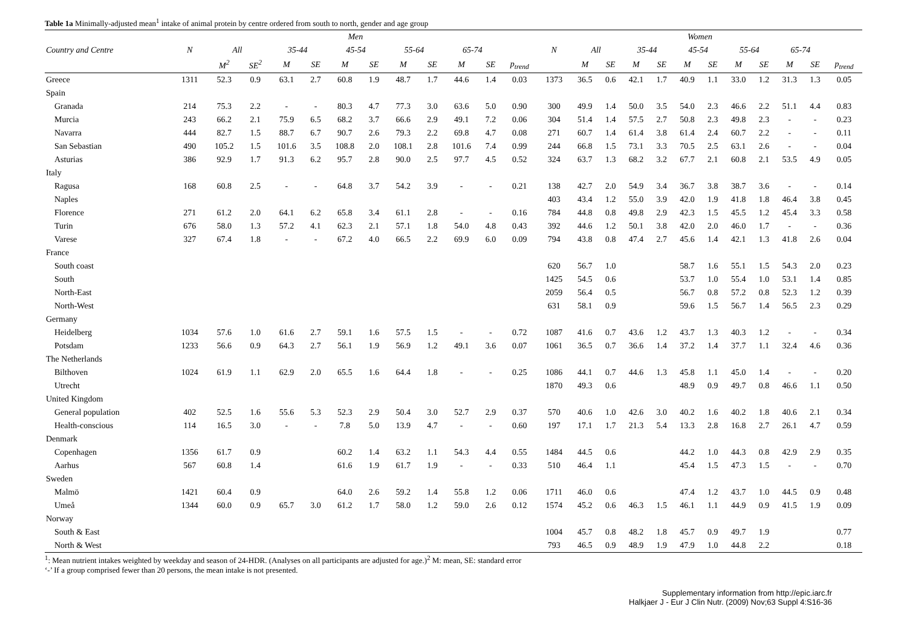Table 1a Minimally-adjusted mean<sup>1</sup> intake of animal protein by centre ordered from south to north, gender and age group
| | Men | | | | | | | | | | | | Women | | | | | | | | | | | |
| --- | --- | --- | --- | --- | --- | --- | --- | --- | --- | --- | --- | --- | --- | --- | --- | --- | --- | --- | --- | --- | --- | --- | --- | --- |
| Country and Centre | N | All | | 35-44 | | 45-54 | | 55-64 | | 65-74 | | | N | All | | 35-44 | | 45-54 | | 55-64 | | 65-74 | | |
| | | M<sup>2</sup> | SE<sup>2</sup> | M | SE | M | SE | M | SE | M | SE | p<sub>trend</sub> | | M | SE | M | SE | M | SE | M | SE | M | SE | p<sub>trend</sub> |
| Greece | 1311 | 52.3 | 0.9 | 63.1 | 2.7 | 60.8 | 1.9 | 48.7 | 1.7 | 44.6 | 1.4 | 0.03 | 1373 | 36.5 | 0.6 | 42.1 | 1.7 | 40.9 | 1.1 | 33.0 | 1.2 | 31.3 | 1.3 | 0.05 |
| Spain | | | | | | | | | | | | | | | | | | | | | | | | |
| Granada | 214 | 75.3 | 2.2 | - | - | 80.3 | 4.7 | 77.3 | 3.0 | 63.6 | 5.0 | 0.90 | 300 | 49.9 | 1.4 | 50.0 | 3.5 | 54.0 | 2.3 | 46.6 | 2.2 | 51.1 | 4.4 | 0.83 |
| Murcia | 243 | 66.2 | 2.1 | 75.9 | 6.5 | 68.2 | 3.7 | 66.6 | 2.9 | 49.1 | 7.2 | 0.06 | 304 | 51.4 | 1.4 | 57.5 | 2.7 | 50.8 | 2.3 | 49.8 | 2.3 | - | - | 0.23 |
| Navarra | 444 | 82.7 | 1.5 | 88.7 | 6.7 | 90.7 | 2.6 | 79.3 | 2.2 | 69.8 | 4.7 | 0.08 | 271 | 60.7 | 1.4 | 61.4 | 3.8 | 61.4 | 2.4 | 60.7 | 2.2 | - | - | 0.11 |
| San Sebastian | 490 | 105.2 | 1.5 | 101.6 | 3.5 | 108.8 | 2.0 | 108.1 | 2.8 | 101.6 | 7.4 | 0.99 | 244 | 66.8 | 1.5 | 73.1 | 3.3 | 70.5 | 2.5 | 63.1 | 2.6 | - | - | 0.04 |
| Asturias | 386 | 92.9 | 1.7 | 91.3 | 6.2 | 95.7 | 2.8 | 90.0 | 2.5 | 97.7 | 4.5 | 0.52 | 324 | 63.7 | 1.3 | 68.2 | 3.2 | 67.7 | 2.1 | 60.8 | 2.1 | 53.5 | 4.9 | 0.05 |
| Italy | | | | | | | | | | | | | | | | | | | | | | | | |
| Ragusa | 168 | 60.8 | 2.5 | - | - | 64.8 | 3.7 | 54.2 | 3.9 | - | - | 0.21 | 138 | 42.7 | 2.0 | 54.9 | 3.4 | 36.7 | 3.8 | 38.7 | 3.6 | - | - | 0.14 |
| Naples | | | | | | | | | | | | | 403 | 43.4 | 1.2 | 55.0 | 3.9 | 42.0 | 1.9 | 41.8 | 1.8 | 46.4 | 3.8 | 0.45 |
| Florence | 271 | 61.2 | 2.0 | 64.1 | 6.2 | 65.8 | 3.4 | 61.1 | 2.8 | - | - | 0.16 | 784 | 44.8 | 0.8 | 49.8 | 2.9 | 42.3 | 1.5 | 45.5 | 1.2 | 45.4 | 3.3 | 0.58 |
| Turin | 676 | 58.0 | 1.3 | 57.2 | 4.1 | 62.3 | 2.1 | 57.1 | 1.8 | 54.0 | 4.8 | 0.43 | 392 | 44.6 | 1.2 | 50.1 | 3.8 | 42.0 | 2.0 | 46.0 | 1.7 | - | - | 0.36 |
| Varese | 327 | 67.4 | 1.8 | - | - | 67.2 | 4.0 | 66.5 | 2.2 | 69.9 | 6.0 | 0.09 | 794 | 43.8 | 0.8 | 47.4 | 2.7 | 45.6 | 1.4 | 42.1 | 1.3 | 41.8 | 2.6 | 0.04 |
| France | | | | | | | | | | | | | | | | | | | | | | | | |
| South coast | | | | | | | | | | | | | 620 | 56.7 | 1.0 | | | 58.7 | 1.6 | 55.1 | 1.5 | 54.3 | 2.0 | 0.23 |
| South | | | | | | | | | | | | | 1425 | 54.5 | 0.6 | | | 53.7 | 1.0 | 55.4 | 1.0 | 53.1 | 1.4 | 0.85 |
| North-East | | | | | | | | | | | | | 2059 | 56.4 | 0.5 | | | 56.7 | 0.8 | 57.2 | 0.8 | 52.3 | 1.2 | 0.39 |
| North-West | | | | | | | | | | | | | 631 | 58.1 | 0.9 | | | 59.6 | 1.5 | 56.7 | 1.4 | 56.5 | 2.3 | 0.29 |
| Germany | | | | | | | | | | | | | | | | | | | | | | | | |
| Heidelberg | 1034 | 57.6 | 1.0 | 61.6 | 2.7 | 59.1 | 1.6 | 57.5 | 1.5 | - | - | 0.72 | 1087 | 41.6 | 0.7 | 43.6 | 1.2 | 43.7 | 1.3 | 40.3 | 1.2 | - | - | 0.34 |
| Potsdam | 1233 | 56.6 | 0.9 | 64.3 | 2.7 | 56.1 | 1.9 | 56.9 | 1.2 | 49.1 | 3.6 | 0.07 | 1061 | 36.5 | 0.7 | 36.6 | 1.4 | 37.2 | 1.4 | 37.7 | 1.1 | 32.4 | 4.6 | 0.36 |
| The Netherlands | | | | | | | | | | | | | | | | | | | | | | | | |
| Bilthoven | 1024 | 61.9 | 1.1 | 62.9 | 2.0 | 65.5 | 1.6 | 64.4 | 1.8 | - | - | 0.25 | 1086 | 44.1 | 0.7 | 44.6 | 1.3 | 45.8 | 1.1 | 45.0 | 1.4 | - | - | 0.20 |
| Utrecht | | | | | | | | | | | | | 1870 | 49.3 | 0.6 | | | 48.9 | 0.9 | 49.7 | 0.8 | 46.6 | 1.1 | 0.50 |
| United Kingdom | | | | | | | | | | | | | | | | | | | | | | | | |
| General population | 402 | 52.5 | 1.6 | 55.6 | 5.3 | 52.3 | 2.9 | 50.4 | 3.0 | 52.7 | 2.9 | 0.37 | 570 | 40.6 | 1.0 | 42.6 | 3.0 | 40.2 | 1.6 | 40.2 | 1.8 | 40.6 | 2.1 | 0.34 |
| Health-conscious | 114 | 16.5 | 3.0 | - | - | 7.8 | 5.0 | 13.9 | 4.7 | - | - | 0.60 | 197 | 17.1 | 1.7 | 21.3 | 5.4 | 13.3 | 2.8 | 16.8 | 2.7 | 26.1 | 4.7 | 0.59 |
| Denmark | | | | | | | | | | | | | | | | | | | | | | | | |
| Copenhagen | 1356 | 61.7 | 0.9 | | | 60.2 | 1.4 | 63.2 | 1.1 | 54.3 | 4.4 | 0.55 | 1484 | 44.5 | 0.6 | | | 44.2 | 1.0 | 44.3 | 0.8 | 42.9 | 2.9 | 0.35 |
| Aarhus | 567 | 60.8 | 1.4 | | | 61.6 | 1.9 | 61.7 | 1.9 | - | - | 0.33 | 510 | 46.4 | 1.1 | | | 45.4 | 1.5 | 47.3 | 1.5 | - | - | 0.70 |
| Sweden | | | | | | | | | | | | | | | | | | | | | | | | |
| Malmö | 1421 | 60.4 | 0.9 | | | 64.0 | 2.6 | 59.2 | 1.4 | 55.8 | 1.2 | 0.06 | 1711 | 46.0 | 0.6 | | | 47.4 | 1.2 | 43.7 | 1.0 | 44.5 | 0.9 | 0.48 |
| Umeå | 1344 | 60.0 | 0.9 | 65.7 | 3.0 | 61.2 | 1.7 | 58.0 | 1.2 | 59.0 | 2.6 | 0.12 | 1574 | 45.2 | 0.6 | 46.3 | 1.5 | 46.1 | 1.1 | 44.9 | 0.9 | 41.5 | 1.9 | 0.09 |
| Norway | | | | | | | | | | | | | | | | | | | | | | | | |
| South & East | | | | | | | | | | | | | 1004 | 45.7 | 0.8 | 48.2 | 1.8 | 45.7 | 0.9 | 49.7 | 1.9 | | | 0.77 |
| North & West | | | | | | | | | | | | | 793 | 46.5 | 0.9 | 48.9 | 1.9 | 47.9 | 1.0 | 44.8 | 2.2 | | | 0.18 |
<sup>1</sup>: Mean nutrient intakes weighted by weekday and season of 24-HDR. (Analyses on all participants are adjusted for age.)<sup>2</sup> M: mean, SE: standard error
‘-’ If a group comprised fewer than 20 persons, the mean intake is not presented.
Supplementary information from http://epic.iarc.fr
Halkjaer J - Eur J Clin Nutr. (2009) Nov;63 Suppl 4:S16-36